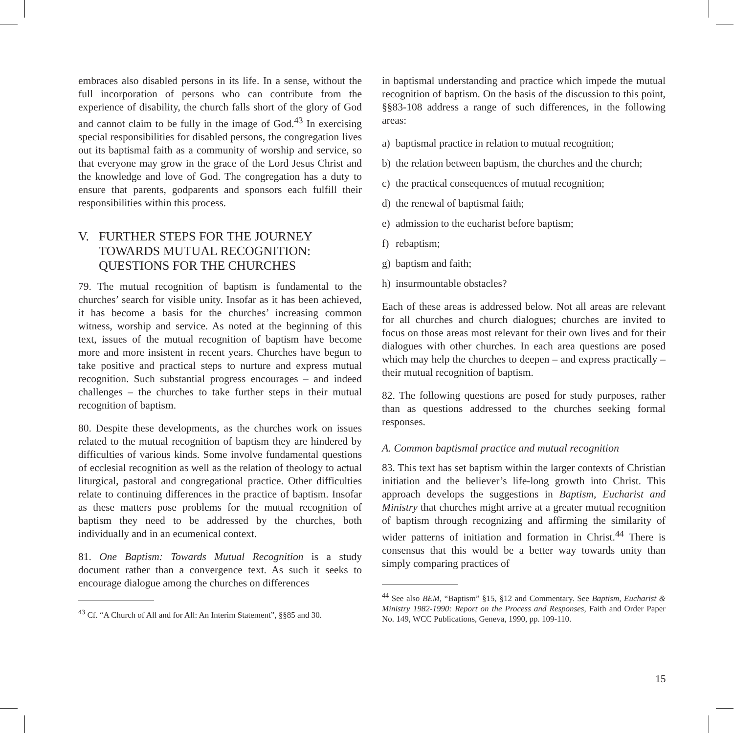embraces also disabled persons in its life. In a sense, without the full incorporation of persons who can contribute from the experience of disability, the church falls short of the glory of God and cannot claim to be fully in the image of God.<sup>43</sup> In exercising special responsibilities for disabled persons, the congregation lives out its baptismal faith as a community of worship and service, so that everyone may grow in the grace of the Lord Jesus Christ and the knowledge and love of God. The congregation has a duty to ensure that parents, godparents and sponsors each fulfill their responsibilities within this process.
V. FURTHER STEPS FOR THE JOURNEY TOWARDS MUTUAL RECOGNITION: QUESTIONS FOR THE CHURCHES
79. The mutual recognition of baptism is fundamental to the churches’ search for visible unity. Insofar as it has been achieved, it has become a basis for the churches’ increasing common witness, worship and service. As noted at the beginning of this text, issues of the mutual recognition of baptism have become more and more insistent in recent years. Churches have begun to take positive and practical steps to nurture and express mutual recognition. Such substantial progress encourages – and indeed challenges – the churches to take further steps in their mutual recognition of baptism.
80. Despite these developments, as the churches work on issues related to the mutual recognition of baptism they are hindered by difficulties of various kinds. Some involve fundamental questions of ecclesial recognition as well as the relation of theology to actual liturgical, pastoral and congregational practice. Other difficulties relate to continuing differences in the practice of baptism. Insofar as these matters pose problems for the mutual recognition of baptism they need to be addressed by the churches, both individually and in an ecumenical context.
81. One Baptism: Towards Mutual Recognition is a study document rather than a convergence text. As such it seeks to encourage dialogue among the churches on differences
<sup>43</sup> Cf. “A Church of All and for All: An Interim Statement”, §§85 and 30.
in baptismal understanding and practice which impede the mutual recognition of baptism. On the basis of the discussion to this point, §§83-108 address a range of such differences, in the following areas:
a) baptismal practice in relation to mutual recognition;
b) the relation between baptism, the churches and the church;
c) the practical consequences of mutual recognition;
d) the renewal of baptismal faith;
e) admission to the eucharist before baptism;
f) rebaptism;
g) baptism and faith;
h) insurmountable obstacles?
Each of these areas is addressed below. Not all areas are relevant for all churches and church dialogues; churches are invited to focus on those areas most relevant for their own lives and for their dialogues with other churches. In each area questions are posed which may help the churches to deepen – and express practically – their mutual recognition of baptism.
82. The following questions are posed for study purposes, rather than as questions addressed to the churches seeking formal responses.
A. Common baptismal practice and mutual recognition
83. This text has set baptism within the larger contexts of Christian initiation and the believer’s life-long growth into Christ. This approach develops the suggestions in Baptism, Eucharist and Ministry that churches might arrive at a greater mutual recognition of baptism through recognizing and affirming the similarity of wider patterns of initiation and formation in Christ.<sup>44</sup> There is consensus that this would be a better way towards unity than simply comparing practices of
<sup>44</sup> See also BEM, “Baptism” §15, §12 and Commentary. See Baptism, Eucharist & Ministry 1982-1990: Report on the Process and Responses, Faith and Order Paper No. 149, WCC Publications, Geneva, 1990, pp. 109-110.
15